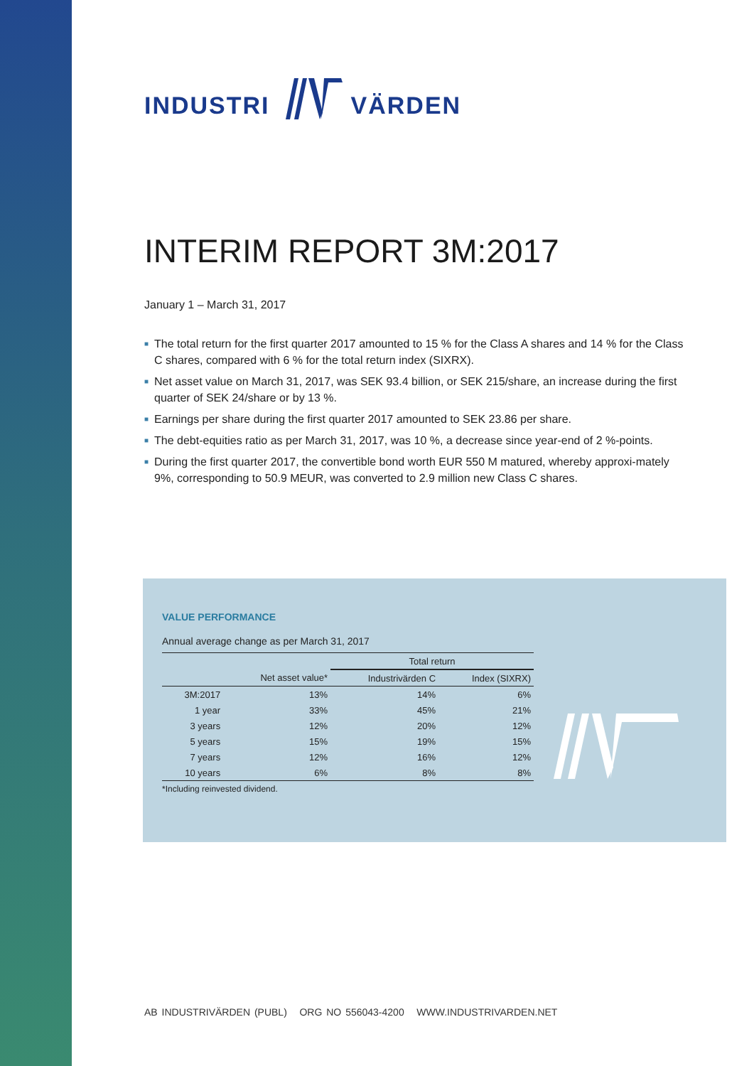INDUSTRI VÄRDEN
INTERIM REPORT 3M:2017
January 1 – March 31, 2017
■ The total return for the first quarter 2017 amounted to 15 % for the Class A shares and 14 % for the Class C shares, compared with 6 % for the total return index (SIXRX).
■ Net asset value on March 31, 2017, was SEK 93.4 billion, or SEK 215/share, an increase during the first quarter of SEK 24/share or by 13 %.
■ Earnings per share during the first quarter 2017 amounted to SEK 23.86 per share.
■ The debt-equities ratio as per March 31, 2017, was 10 %, a decrease since year-end of 2 %-points.
■ During the first quarter 2017, the convertible bond worth EUR 550 M matured, whereby approxi-mately 9%, corresponding to 50.9 MEUR, was converted to 2.9 million new Class C shares.
VALUE PERFORMANCE
Annual average change as per March 31, 2017
| | | Total return | |
| --- | --- | --- | --- |
| | Net asset value* | Industrivärden C | Index (SIXRX) |
| 3M:2017 | 13% | 14% | 6% |
| 1 year | 33% | 45% | 21% |
| 3 years | 12% | 20% | 12% |
| 5 years | 15% | 19% | 15% |
| 7 years | 12% | 16% | 12% |
| 10 years | 6% | 8% | 8% |
*Including reinvested dividend.
AB INDUSTRIVÄRDEN (PUBL) ORG NO 556043-4200 WWW.INDUSTRIVARDEN.NET